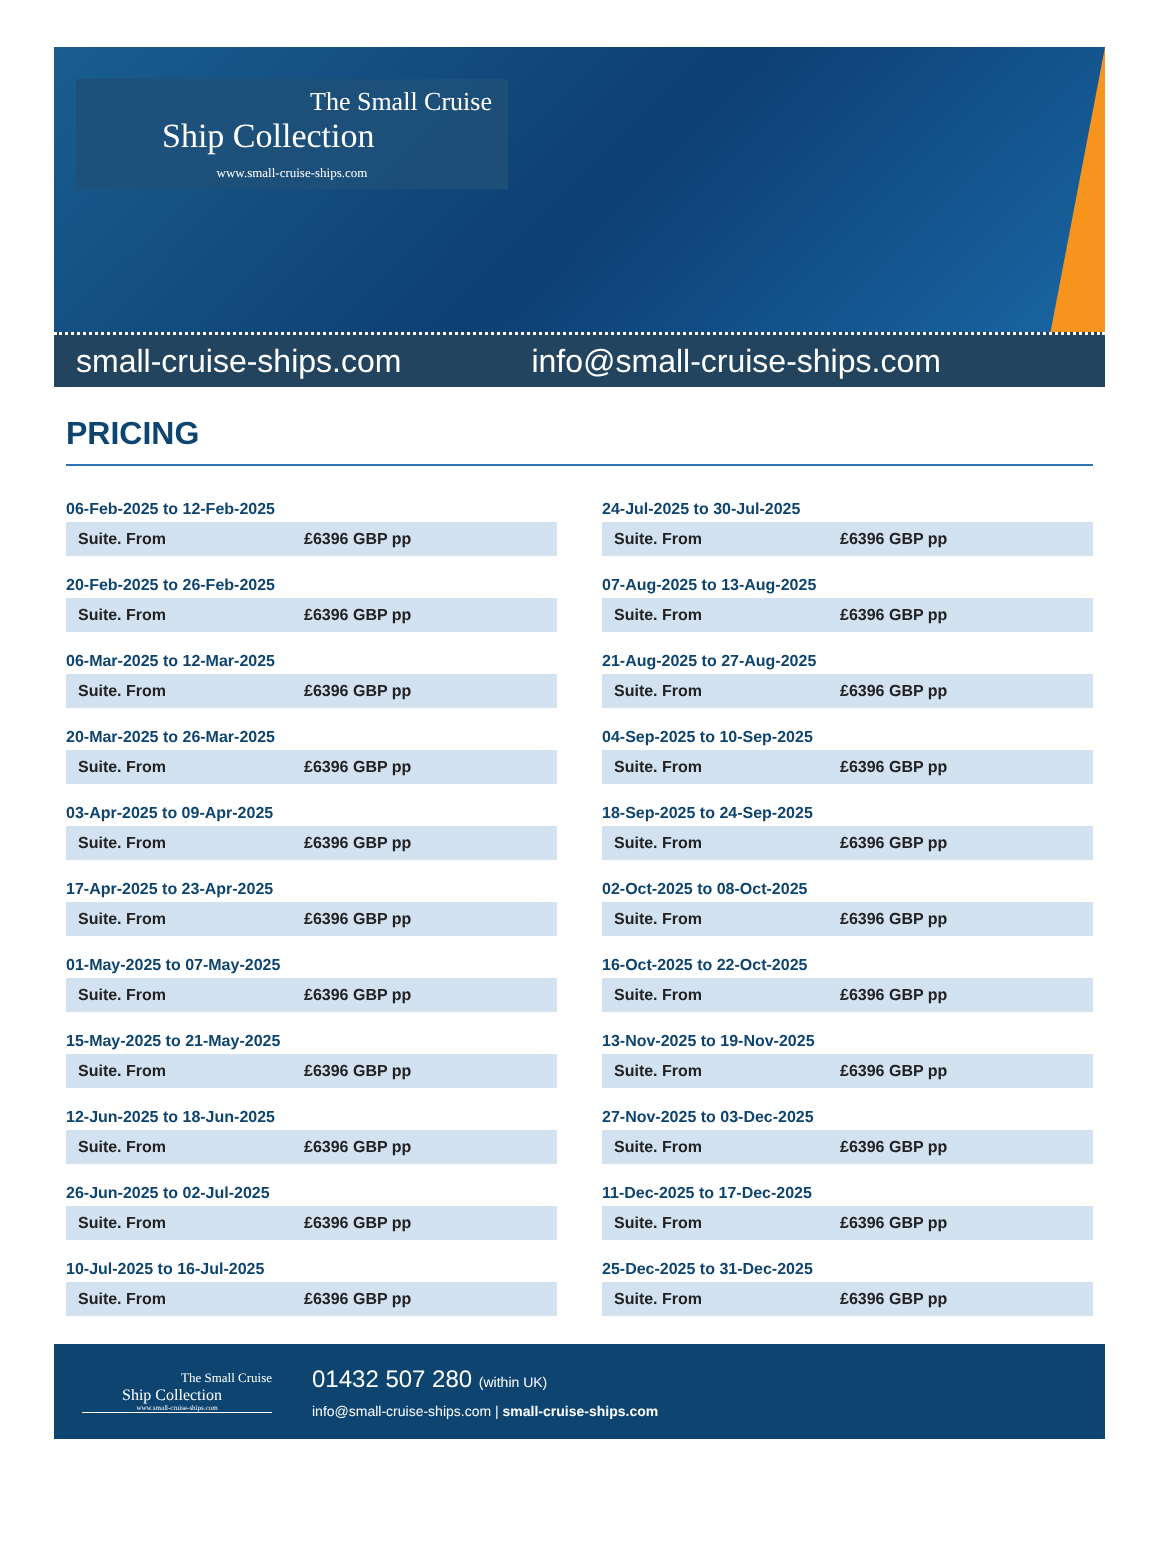The Small Cruise
Ship Collection
www.small-cruise-ships.com
small-cruise-ships.com info@small-cruise-ships.com
PRICING
06-Feb-2025 to 12-Feb-2025
| Suite. From | £6396 GBP pp |
20-Feb-2025 to 26-Feb-2025
| Suite. From | £6396 GBP pp |
06-Mar-2025 to 12-Mar-2025
| Suite. From | £6396 GBP pp |
20-Mar-2025 to 26-Mar-2025
| Suite. From | £6396 GBP pp |
03-Apr-2025 to 09-Apr-2025
| Suite. From | £6396 GBP pp |
17-Apr-2025 to 23-Apr-2025
| Suite. From | £6396 GBP pp |
01-May-2025 to 07-May-2025
| Suite. From | £6396 GBP pp |
15-May-2025 to 21-May-2025
| Suite. From | £6396 GBP pp |
12-Jun-2025 to 18-Jun-2025
| Suite. From | £6396 GBP pp |
26-Jun-2025 to 02-Jul-2025
| Suite. From | £6396 GBP pp |
10-Jul-2025 to 16-Jul-2025
| Suite. From | £6396 GBP pp |
24-Jul-2025 to 30-Jul-2025
| Suite. From | £6396 GBP pp |
07-Aug-2025 to 13-Aug-2025
| Suite. From | £6396 GBP pp |
21-Aug-2025 to 27-Aug-2025
| Suite. From | £6396 GBP pp |
04-Sep-2025 to 10-Sep-2025
| Suite. From | £6396 GBP pp |
18-Sep-2025 to 24-Sep-2025
| Suite. From | £6396 GBP pp |
02-Oct-2025 to 08-Oct-2025
| Suite. From | £6396 GBP pp |
16-Oct-2025 to 22-Oct-2025
| Suite. From | £6396 GBP pp |
13-Nov-2025 to 19-Nov-2025
| Suite. From | £6396 GBP pp |
27-Nov-2025 to 03-Dec-2025
| Suite. From | £6396 GBP pp |
11-Dec-2025 to 17-Dec-2025
| Suite. From | £6396 GBP pp |
25-Dec-2025 to 31-Dec-2025
| Suite. From | £6396 GBP pp |
The Small Cruise
Ship Collection
www.small-cruise-ships.com
01432 507 280 (within UK)
info@small-cruise-ships.com | small-cruise-ships.com